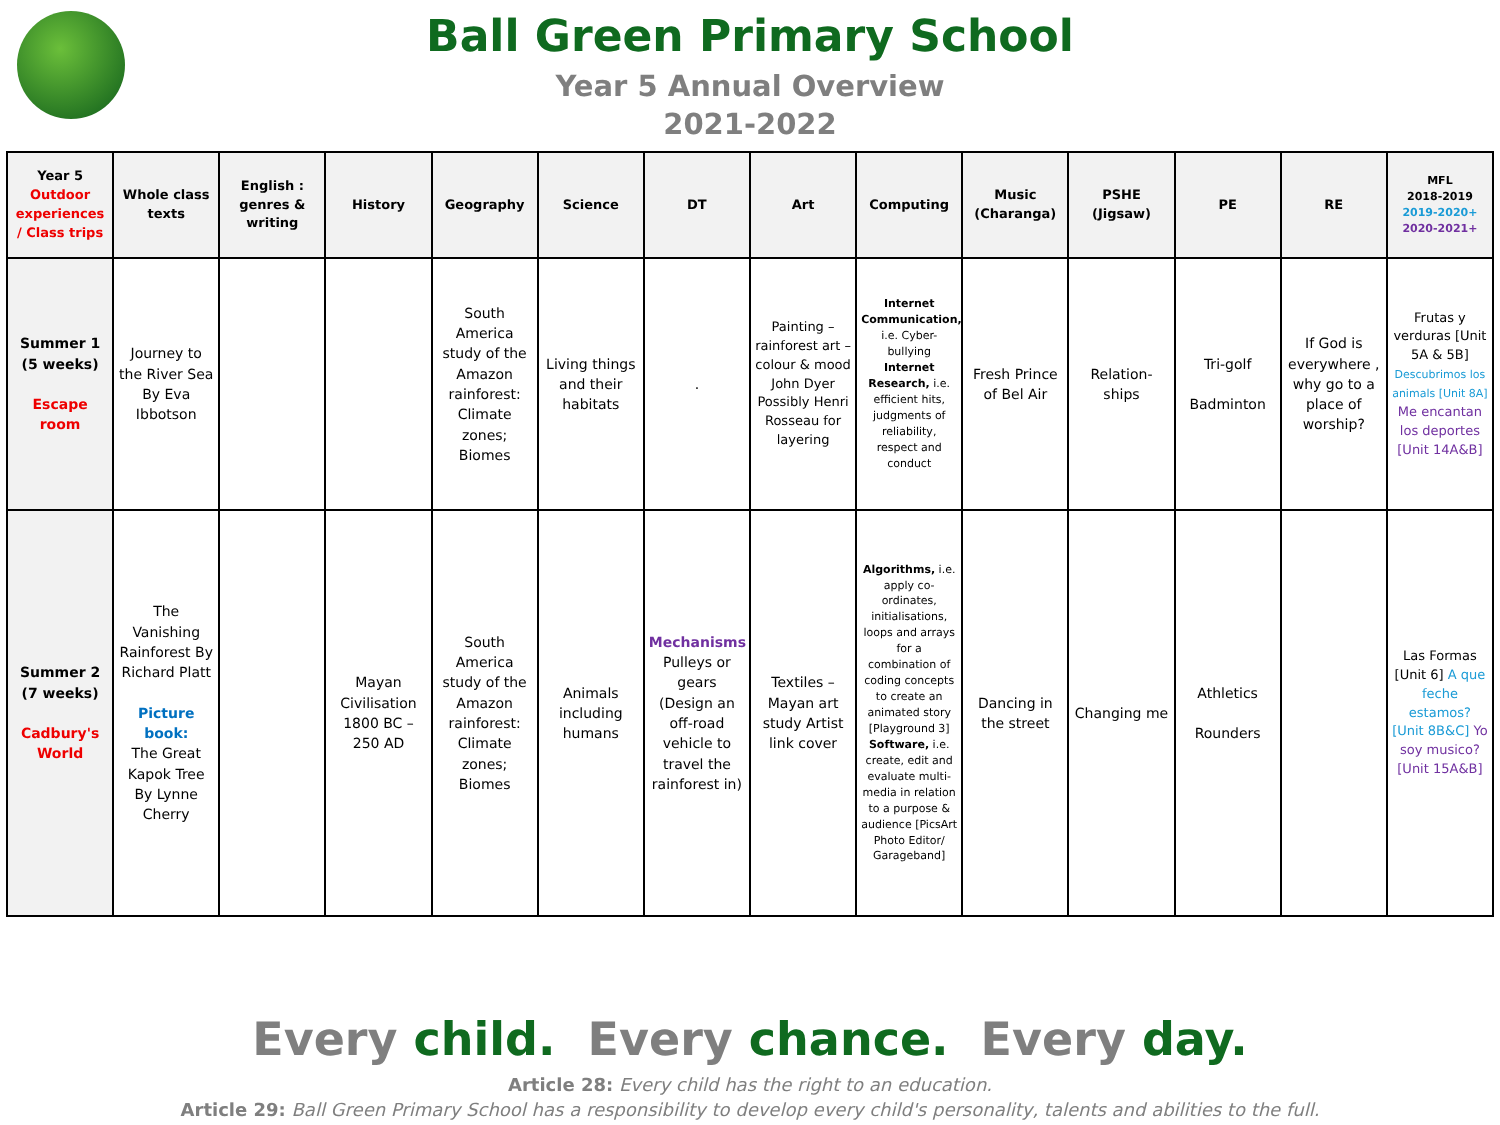Ball Green Primary School
Year 5 Annual Overview
2021-2022
| Year 5 Outdoor experiences / Class trips | Whole class texts | English : genres & writing | History | Geography | Science | DT | Art | Computing | Music (Charanga) | PSHE (Jigsaw) | PE | RE | MFL 2018-2019 2019-2020+ 2020-2021+ |
| --- | --- | --- | --- | --- | --- | --- | --- | --- | --- | --- | --- | --- | --- |
| Summer 1 (5 weeks) Escape room | Journey to the River Sea By Eva Ibbotson | | | South America study of the Amazon rainforest: Climate zones; Biomes | Living things and their habitats | . | Painting – rainforest art – colour & mood John Dyer Possibly Henri Rosseau for layering | Internet Communication, i.e. Cyber-bullying Internet Research, i.e. efficient hits, judgments of reliability, respect and conduct | Fresh Prince of Bel Air | Relation-ships | Tri-golf Badminton | If God is everywhere , why go to a place of worship? | Frutas y verduras [Unit 5A & 5B] Descubrimos los animals [Unit 8A] Me encantan los deportes [Unit 14A&B] |
| Summer 2 (7 weeks) Cadbury's World | The Vanishing Rainforest By Richard Platt Picture book: The Great Kapok Tree By Lynne Cherry | | Mayan Civilisation 1800 BC – 250 AD | South America study of the Amazon rainforest: Climate zones; Biomes | Animals including humans | Mechanisms Pulleys or gears (Design an off-road vehicle to travel the rainforest in) | Textiles – Mayan art study Artist link cover | Algorithms, i.e. apply co-ordinates, initialisations, loops and arrays for a combination of coding concepts to create an animated story [Playground 3] Software, i.e. create, edit and evaluate multi-media in relation to a purpose & audience [PicsArt Photo Editor/ Garageband] | Dancing in the street | Changing me | Athletics Rounders | | Las Formas [Unit 6] A que feche estamos? [Unit 8B&C] Yo soy musico? [Unit 15A&B] |
Every child. Every chance. Every day.
Article 28: Every child has the right to an education.
Article 29: Ball Green Primary School has a responsibility to develop every child's personality, talents and abilities to the full.